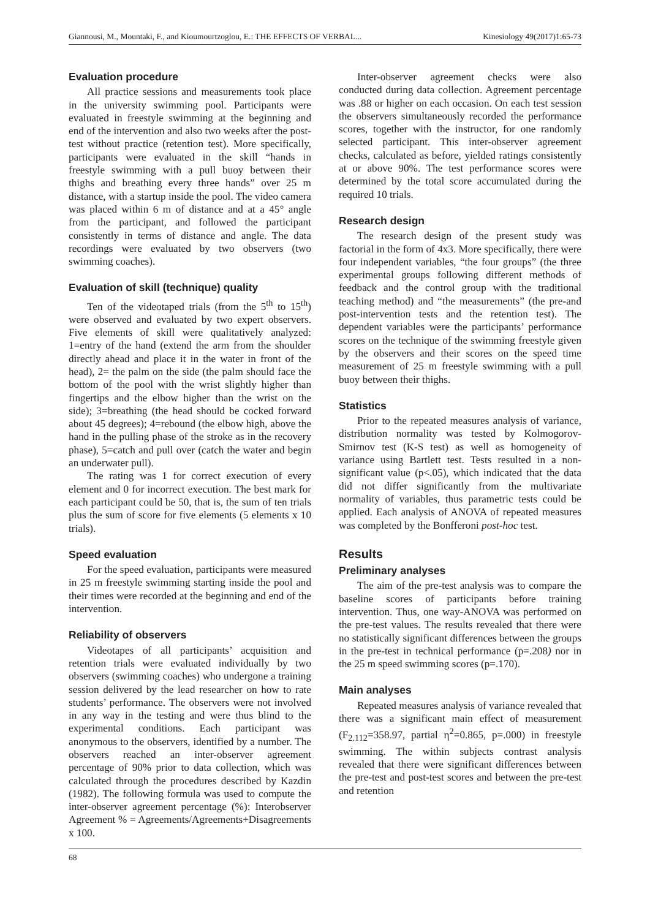Giannousi, M., Mountaki, F., and Kioumourtzoglou, E.: THE EFFECTS OF VERBAL... Kinesiology 49(2017)1:65-73
Evaluation procedure
All practice sessions and measurements took place in the university swimming pool. Participants were evaluated in freestyle swimming at the beginning and end of the intervention and also two weeks after the post-test without practice (retention test). More specifically, participants were evaluated in the skill “hands in freestyle swimming with a pull buoy between their thighs and breathing every three hands” over 25 m distance, with a startup inside the pool. The video camera was placed within 6 m of distance and at a 45° angle from the participant, and followed the participant consistently in terms of distance and angle. The data recordings were evaluated by two observers (two swimming coaches).
Evaluation of skill (technique) quality
Ten of the videotaped trials (from the 5<sup>th</sup> to 15<sup>th</sup>) were observed and evaluated by two expert observers. Five elements of skill were qualitatively analyzed: 1=entry of the hand (extend the arm from the shoulder directly ahead and place it in the water in front of the head), 2= the palm on the side (the palm should face the bottom of the pool with the wrist slightly higher than fingertips and the elbow higher than the wrist on the side); 3=breathing (the head should be cocked forward about 45 degrees); 4=rebound (the elbow high, above the hand in the pulling phase of the stroke as in the recovery phase), 5=catch and pull over (catch the water and begin an underwater pull).
The rating was 1 for correct execution of every element and 0 for incorrect execution. The best mark for each participant could be 50, that is, the sum of ten trials plus the sum of score for five elements (5 elements x 10 trials).
Speed evaluation
For the speed evaluation, participants were measured in 25 m freestyle swimming starting inside the pool and their times were recorded at the beginning and end of the intervention.
Reliability of observers
Videotapes of all participants’ acquisition and retention trials were evaluated individually by two observers (swimming coaches) who undergone a training session delivered by the lead researcher on how to rate students’ performance. The observers were not involved in any way in the testing and were thus blind to the experimental conditions. Each participant was anonymous to the observers, identified by a number. The observers reached an inter-observer agreement percentage of 90% prior to data collection, which was calculated through the procedures described by Kazdin (1982). The following formula was used to compute the inter-observer agreement percentage (%): Interobserver Agreement % = Agreements/Agreements+Disagreements x 100.
Inter-observer agreement checks were also conducted during data collection. Agreement percentage was .88 or higher on each occasion. On each test session the observers simultaneously recorded the performance scores, together with the instructor, for one randomly selected participant. This inter-observer agreement checks, calculated as before, yielded ratings consistently at or above 90%. The test performance scores were determined by the total score accumulated during the required 10 trials.
Research design
The research design of the present study was factorial in the form of 4x3. More specifically, there were four independent variables, “the four groups” (the three experimental groups following different methods of feedback and the control group with the traditional teaching method) and “the measurements” (the pre-and post-intervention tests and the retention test). The dependent variables were the participants’ performance scores on the technique of the swimming freestyle given by the observers and their scores on the speed time measurement of 25 m freestyle swimming with a pull buoy between their thighs.
Statistics
Prior to the repeated measures analysis of variance, distribution normality was tested by Kolmogorov-Smirnov test (K-S test) as well as homogeneity of variance using Bartlett test. Tests resulted in a non-significant value (p<.05), which indicated that the data did not differ significantly from the multivariate normality of variables, thus parametric tests could be applied. Each analysis of ANOVA of repeated measures was completed by the Bonfferoni post-hoc test.
Results
Preliminary analyses
The aim of the pre-test analysis was to compare the baseline scores of participants before training intervention. Thus, one way-ANOVA was performed on the pre-test values. The results revealed that there were no statistically significant differences between the groups in the pre-test in technical performance (p=.208) nor in the 25 m speed swimming scores (p=.170).
Main analyses
Repeated measures analysis of variance revealed that there was a significant main effect of measurement (F<sub>2.112</sub>=358.97, partial η<sup>2</sup>=0.865, p=.000) in freestyle swimming. The within subjects contrast analysis revealed that there were significant differences between the pre-test and post-test scores and between the pre-test and retention
68